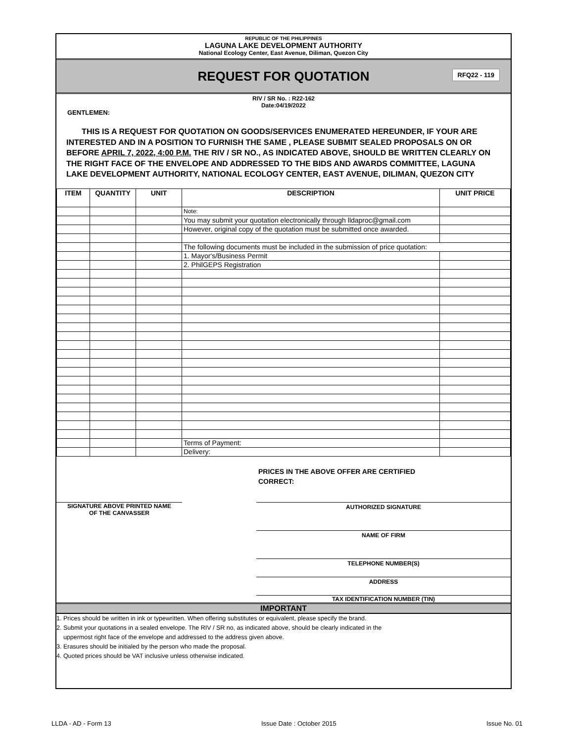REPUBLIC OF THE PHILIPPINES
LAGUNA LAKE DEVELOPMENT AUTHORITY
National Ecology Center, East Avenue, Diliman, Quezon City
REQUEST FOR QUOTATION RFQ22 - 119
RIV / SR No. : R22-162
Date:04/19/2022
GENTLEMEN:
THIS IS A REQUEST FOR QUOTATION ON GOODS/SERVICES ENUMERATED HEREUNDER, IF YOUR ARE INTERESTED AND IN A POSITION TO FURNISH THE SAME , PLEASE SUBMIT SEALED PROPOSALS ON OR BEFORE APRIL 7, 2022, 4:00 P.M. THE RIV / SR NO., AS INDICATED ABOVE, SHOULD BE WRITTEN CLEARLY ON THE RIGHT FACE OF THE ENVELOPE AND ADDRESSED TO THE BIDS AND AWARDS COMMITTEE, LAGUNA LAKE DEVELOPMENT AUTHORITY, NATIONAL ECOLOGY CENTER, EAST AVENUE, DILIMAN, QUEZON CITY
| ITEM | QUANTITY | UNIT | DESCRIPTION | UNIT PRICE |
| --- | --- | --- | --- | --- |
| | | | Note: | |
| | | | You may submit your quotation electronically through lldaproc@gmail.com | |
| | | | However, original copy of the quotation must be submitted once awarded. | |
| | | | The following documents must be included in the submission of price quotation: | |
| | | | 1. Mayor's/Business Permit | |
| | | | 2. PhilGEPS Registration | |
| | | | Terms of Payment: | |
| | | | Delivery: | |
PRICES IN THE ABOVE OFFER ARE CERTIFIED
CORRECT:
SIGNATURE ABOVE PRINTED NAME
OF THE CANVASSER
AUTHORIZED SIGNATURE
NAME OF FIRM
TELEPHONE NUMBER(S)
ADDRESS
TAX IDENTIFICATION NUMBER (TIN)
IMPORTANT
1. Prices should be written in ink or typewritten. When offering substitutes or equivalent, please specify the brand.
2. Submit your quotations in a sealed envelope. The RIV / SR no, as indicated above, should be clearly indicated in the
uppermost right face of the envelope and addressed to the address given above.
3. Erasures should be initialed by the person who made the proposal.
4. Quoted prices should be VAT inclusive unless otherwise indicated.
LLDA - AD - Form 13 Issue Date : October 2015 Issue No. 01